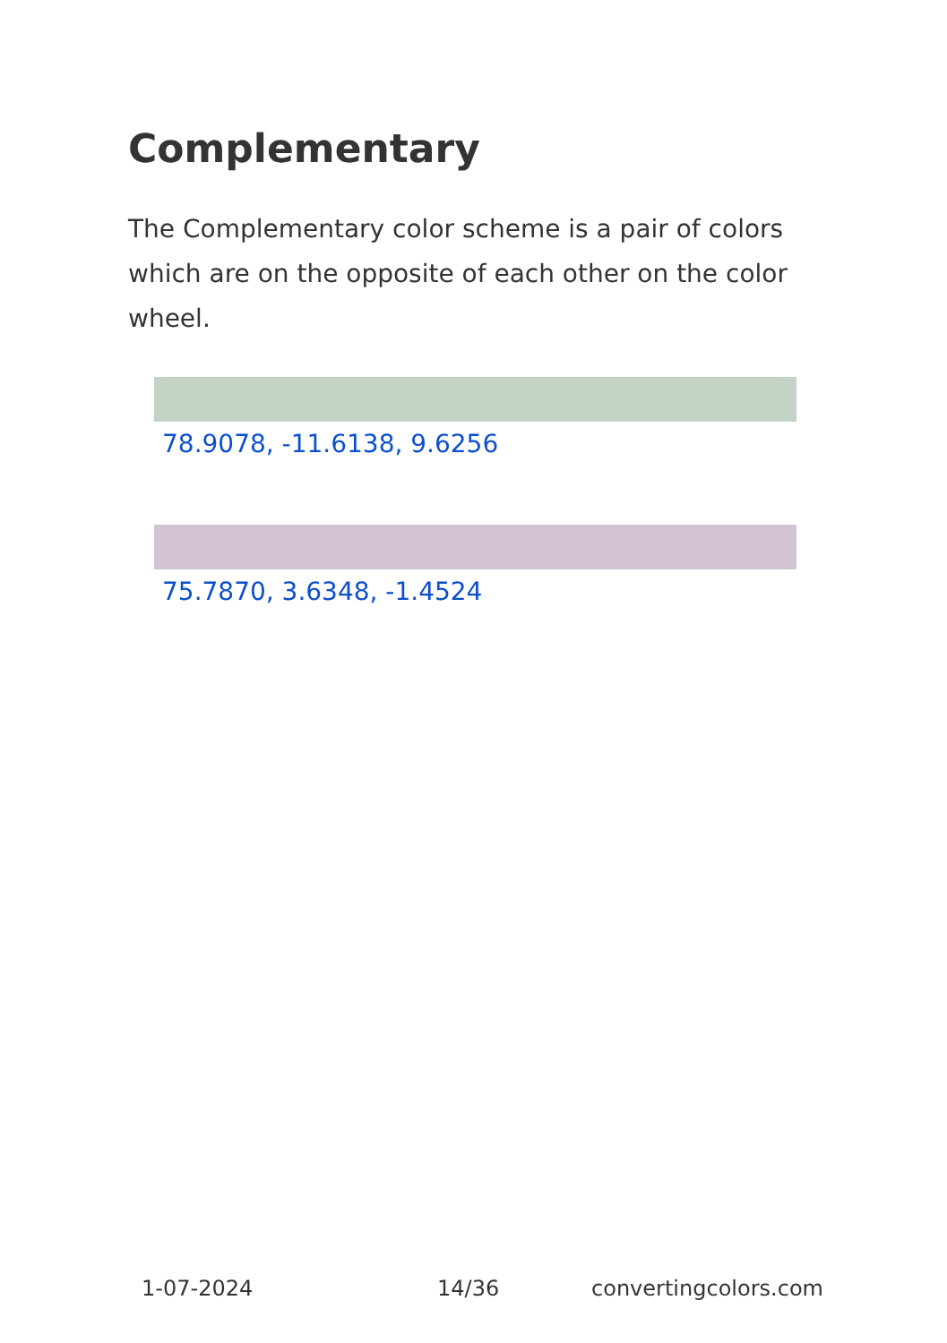Complementary
The Complementary color scheme is a pair of colors which are on the opposite of each other on the color wheel.
78.9078, -11.6138, 9.6256
75.7870, 3.6348, -1.4524
1-07-2024 14/36 convertingcolors.com